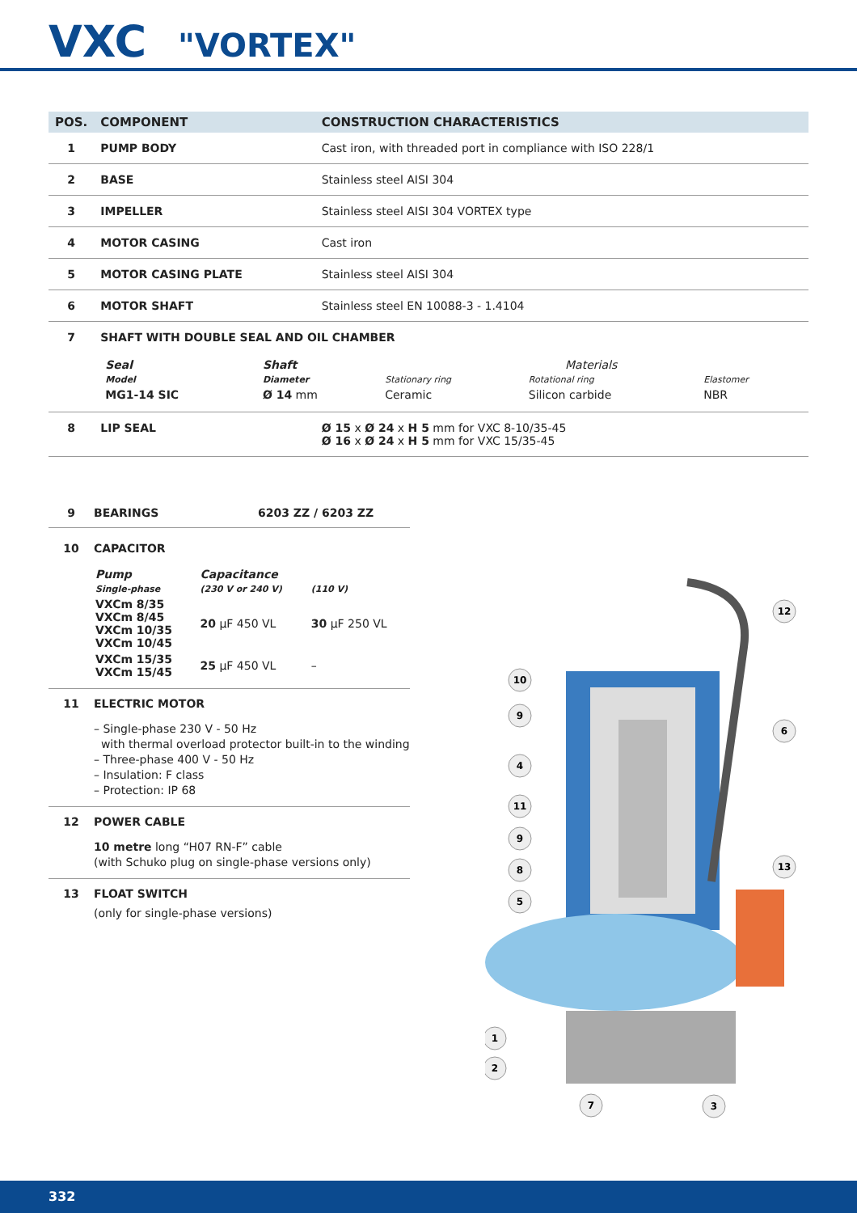VXC "VORTEX"
| POS. | COMPONENT | CONSTRUCTION CHARACTERISTICS |
| --- | --- | --- |
| 1 | PUMP BODY | Cast iron, with threaded port in compliance with ISO 228/1 |
| 2 | BASE | Stainless steel AISI 304 |
| 3 | IMPELLER | Stainless steel AISI 304 VORTEX type |
| 4 | MOTOR CASING | Cast iron |
| 5 | MOTOR CASING PLATE | Stainless steel AISI 304 |
| 6 | MOTOR SHAFT | Stainless steel EN 10088-3 - 1.4104 |
| 7 | SHAFT WITH DOUBLE SEAL AND OIL CHAMBER / Seal / Shaft / Materials / / / / Model / Diameter / Stationary ring / Rotational ring / Elastomer / / MG1-14 SIC / Ø 14 mm / Ceramic / Silicon carbide / NBR / | |
| 8 | LIP SEAL | Ø 15 x Ø 24 x H 5 mm for VXC 8-10/35-45 Ø 16 x Ø 24 x H 5 mm for VXC 15/35-45 |
9 BEARINGS 6203 ZZ / 6203 ZZ
10 CAPACITOR
| Pump | Capacitance | |
| Single-phase | (230 V or 240 V) | (110 V) |
| VXCm 8/35 VXCm 8/45 VXCm 10/35 VXCm 10/45 | 20 µF 450 VL | 30 µF 250 VL |
| VXCm 15/35 VXCm 15/45 | 25 µF 450 VL | – |
11 ELECTRIC MOTOR
– Single-phase 230 V - 50 Hz
with thermal overload protector built-in to the winding
– Three-phase 400 V - 50 Hz
– Insulation: F class
– Protection: IP 68
12 POWER CABLE
10 metre long “H07 RN-F” cable
(with Schuko plug on single-phase versions only)
13 FLOAT SWITCH
(only for single-phase versions)
12
10
9
6
4
11
9
13
8
5
1
2
7
3
332